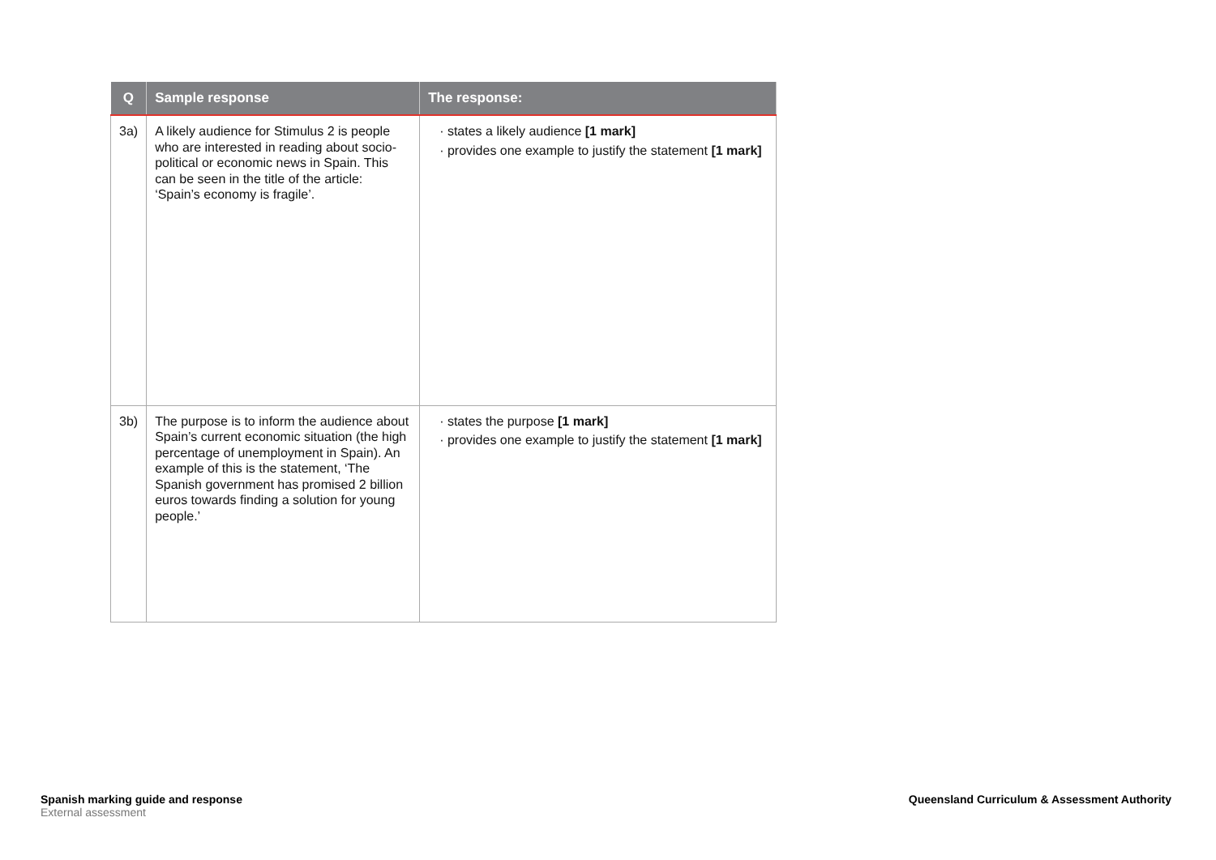| Q | Sample response | The response: |
| --- | --- | --- |
| 3a) | A likely audience for Stimulus 2 is people who are interested in reading about socio-political or economic news in Spain. This can be seen in the title of the article: ‘Spain’s economy is fragile’. | · states a likely audience [1 mark] · provides one example to justify the statement [1 mark] |
| 3b) | The purpose is to inform the audience about Spain’s current economic situation (the high percentage of unemployment in Spain). An example of this is the statement, ‘The Spanish government has promised 2 billion euros towards finding a solution for young people.’ | · states the purpose [1 mark] · provides one example to justify the statement [1 mark] |
Spanish marking guide and response
External assessment
Queensland Curriculum & Assessment Authority